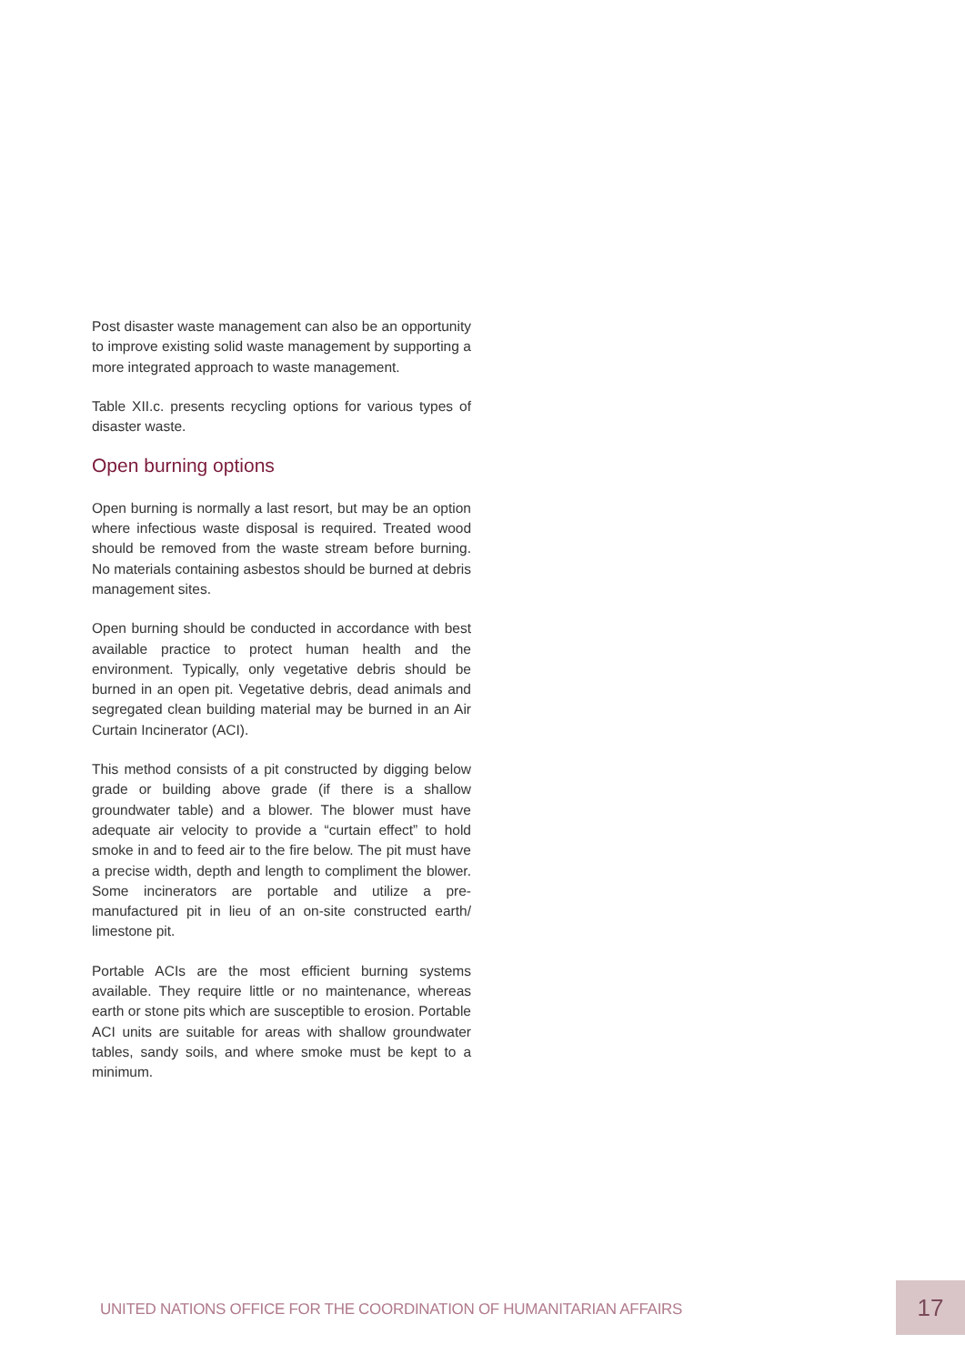Post disaster waste management can also be an opportunity to improve existing solid waste management by supporting a more integrated approach to waste management.
Table XII.c. presents recycling options for various types of disaster waste.
Open burning options
Open burning is normally a last resort, but may be an option where infectious waste disposal is required. Treated wood should be removed from the waste stream before burning. No materials containing asbestos should be burned at debris management sites.
Open burning should be conducted in accordance with best available practice to protect human health and the environment. Typically, only vegetative debris should be burned in an open pit. Vegetative debris, dead animals and segregated clean building material may be burned in an Air Curtain Incinerator (ACI).
This method consists of a pit constructed by digging below grade or building above grade (if there is a shallow groundwater table) and a blower. The blower must have adequate air velocity to provide a “curtain effect” to hold smoke in and to feed air to the fire below. The pit must have a precise width, depth and length to compliment the blower. Some incinerators are portable and utilize a pre-manufactured pit in lieu of an on-site constructed earth/ limestone pit.
Portable ACIs are the most efficient burning systems available. They require little or no maintenance, whereas earth or stone pits which are susceptible to erosion. Portable ACI units are suitable for areas with shallow groundwater tables, sandy soils, and where smoke must be kept to a minimum.
UNITED NATIONS OFFICE FOR THE COORDINATION OF HUMANITARIAN AFFAIRS
17